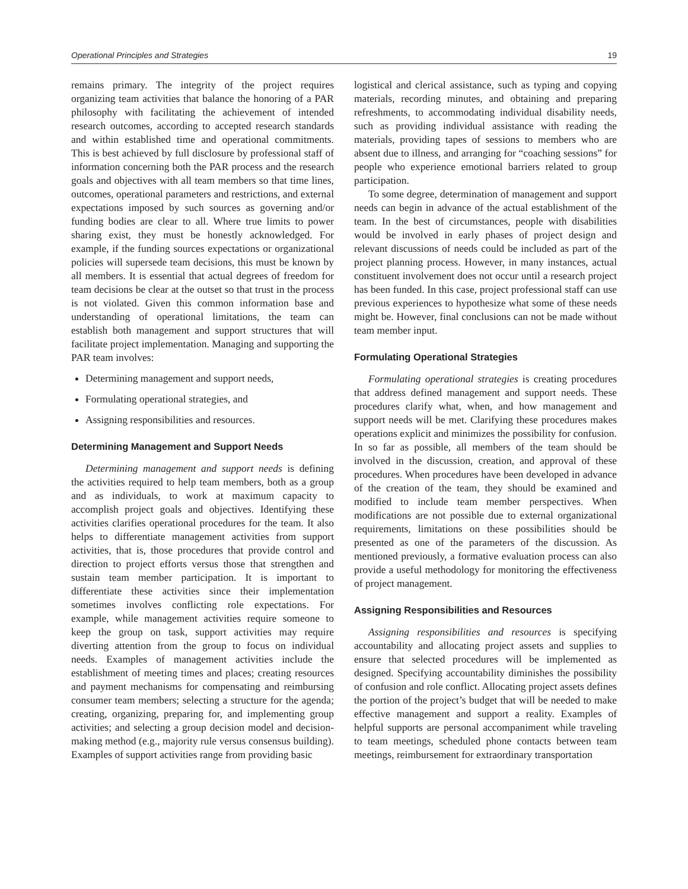Operational Principles and Strategies 19
remains primary. The integrity of the project requires organizing team activities that balance the honoring of a PAR philosophy with facilitating the achievement of intended research outcomes, according to accepted research standards and within established time and operational commitments. This is best achieved by full disclosure by professional staff of information concerning both the PAR process and the research goals and objectives with all team members so that time lines, outcomes, operational parameters and restrictions, and external expectations imposed by such sources as governing and/or funding bodies are clear to all. Where true limits to power sharing exist, they must be honestly acknowledged. For example, if the funding sources expectations or organizational policies will supersede team decisions, this must be known by all members. It is essential that actual degrees of freedom for team decisions be clear at the outset so that trust in the process is not violated. Given this common information base and understanding of operational limitations, the team can establish both management and support structures that will facilitate project implementation. Managing and supporting the PAR team involves:
Determining management and support needs,
Formulating operational strategies, and
Assigning responsibilities and resources.
Determining Management and Support Needs
Determining management and support needs is defining the activities required to help team members, both as a group and as individuals, to work at maximum capacity to accomplish project goals and objectives. Identifying these activities clarifies operational procedures for the team. It also helps to differentiate management activities from support activities, that is, those procedures that provide control and direction to project efforts versus those that strengthen and sustain team member participation. It is important to differentiate these activities since their implementation sometimes involves conflicting role expectations. For example, while management activities require someone to keep the group on task, support activities may require diverting attention from the group to focus on individual needs. Examples of management activities include the establishment of meeting times and places; creating resources and payment mechanisms for compensating and reimbursing consumer team members; selecting a structure for the agenda; creating, organizing, preparing for, and implementing group activities; and selecting a group decision model and decision-making method (e.g., majority rule versus consensus building). Examples of support activities range from providing basic
logistical and clerical assistance, such as typing and copying materials, recording minutes, and obtaining and preparing refreshments, to accommodating individual disability needs, such as providing individual assistance with reading the materials, providing tapes of sessions to members who are absent due to illness, and arranging for “coaching sessions” for people who experience emotional barriers related to group participation.
To some degree, determination of management and support needs can begin in advance of the actual establishment of the team. In the best of circumstances, people with disabilities would be involved in early phases of project design and relevant discussions of needs could be included as part of the project planning process. However, in many instances, actual constituent involvement does not occur until a research project has been funded. In this case, project professional staff can use previous experiences to hypothesize what some of these needs might be. However, final conclusions can not be made without team member input.
Formulating Operational Strategies
Formulating operational strategies is creating procedures that address defined management and support needs. These procedures clarify what, when, and how management and support needs will be met. Clarifying these procedures makes operations explicit and minimizes the possibility for confusion. In so far as possible, all members of the team should be involved in the discussion, creation, and approval of these procedures. When procedures have been developed in advance of the creation of the team, they should be examined and modified to include team member perspectives. When modifications are not possible due to external organizational requirements, limitations on these possibilities should be presented as one of the parameters of the discussion. As mentioned previously, a formative evaluation process can also provide a useful methodology for monitoring the effectiveness of project management.
Assigning Responsibilities and Resources
Assigning responsibilities and resources is specifying accountability and allocating project assets and supplies to ensure that selected procedures will be implemented as designed. Specifying accountability diminishes the possibility of confusion and role conflict. Allocating project assets defines the portion of the project’s budget that will be needed to make effective management and support a reality. Examples of helpful supports are personal accompaniment while traveling to team meetings, scheduled phone contacts between team meetings, reimbursement for extraordinary transportation